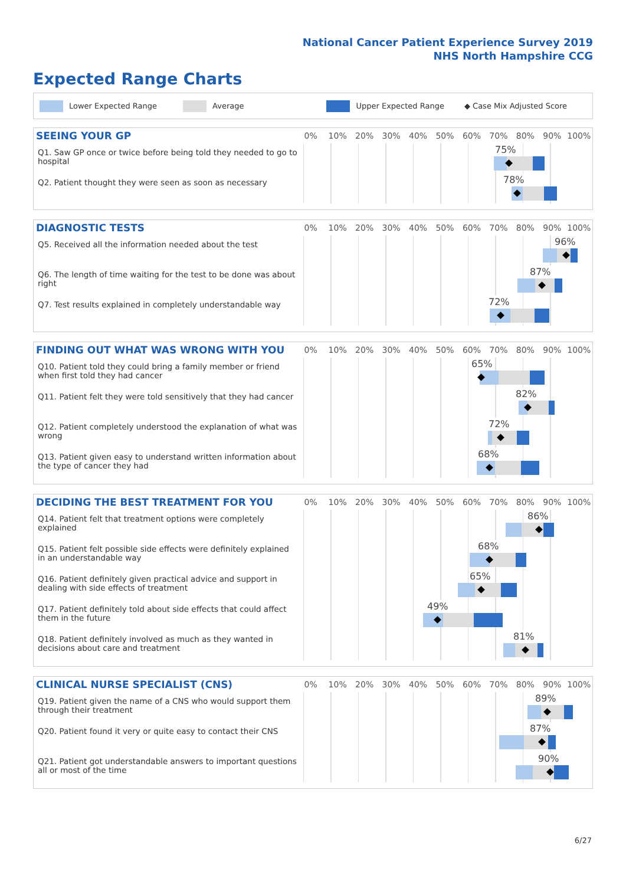National Cancer Patient Experience Survey 2019
NHS North Hampshire CCG
Expected Range Charts
Lower Expected Range Average Upper Expected Range ◆ Case Mix Adjusted Score
SEEING YOUR GP
0% 10% 20% 30% 40% 50% 60% 70% 80% 90% 100%
Q1. Saw GP once or twice before being told they needed to go to hospital
75%
Q2. Patient thought they were seen as soon as necessary
78%
DIAGNOSTIC TESTS
0% 10% 20% 30% 40% 50% 60% 70% 80% 90% 100%
Q5. Received all the information needed about the test
96%
Q6. The length of time waiting for the test to be done was about right
87%
Q7. Test results explained in completely understandable way
72%
FINDING OUT WHAT WAS WRONG WITH YOU
0% 10% 20% 30% 40% 50% 60% 70% 80% 90% 100%
Q10. Patient told they could bring a family member or friend when first told they had cancer
65%
Q11. Patient felt they were told sensitively that they had cancer
82%
Q12. Patient completely understood the explanation of what was wrong
72%
Q13. Patient given easy to understand written information about the type of cancer they had
68%
DECIDING THE BEST TREATMENT FOR YOU
0% 10% 20% 30% 40% 50% 60% 70% 80% 90% 100%
Q14. Patient felt that treatment options were completely explained
86%
Q15. Patient felt possible side effects were definitely explained in an understandable way
68%
Q16. Patient definitely given practical advice and support in dealing with side effects of treatment
65%
Q17. Patient definitely told about side effects that could affect them in the future
49%
Q18. Patient definitely involved as much as they wanted in decisions about care and treatment
81%
CLINICAL NURSE SPECIALIST (CNS)
0% 10% 20% 30% 40% 50% 60% 70% 80% 90% 100%
Q19. Patient given the name of a CNS who would support them through their treatment
89%
Q20. Patient found it very or quite easy to contact their CNS
87%
Q21. Patient got understandable answers to important questions all or most of the time
90%
6/27